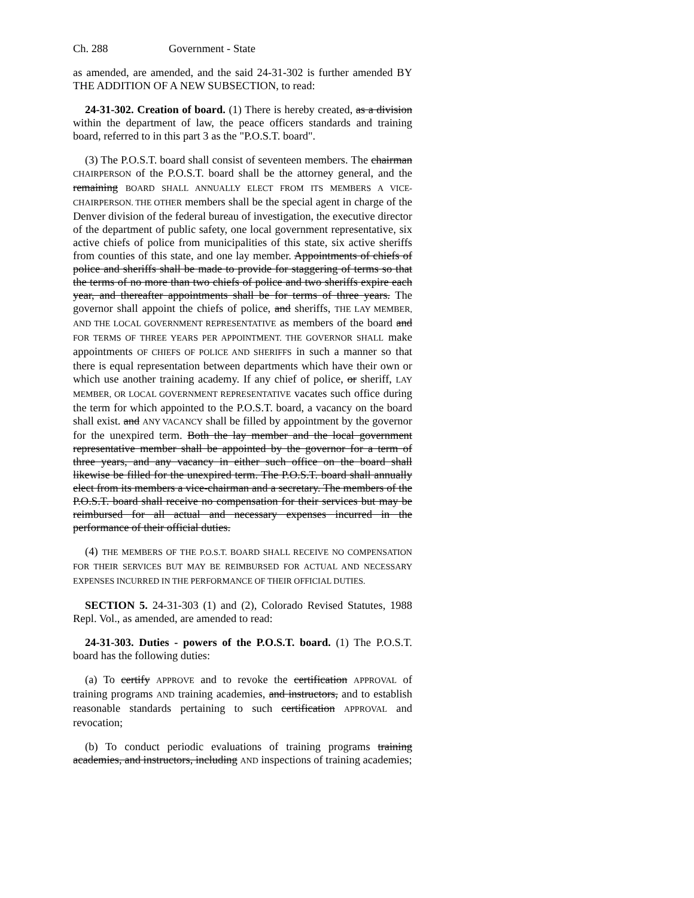Ch. 288 Government - State
as amended, are amended, and the said 24-31-302 is further amended BY THE ADDITION OF A NEW SUBSECTION, to read:
24-31-302. Creation of board. (1) There is hereby created, as a division within the department of law, the peace officers standards and training board, referred to in this part 3 as the "P.O.S.T. board".
(3) The P.O.S.T. board shall consist of seventeen members. The chairman CHAIRPERSON of the P.O.S.T. board shall be the attorney general, and the remaining BOARD SHALL ANNUALLY ELECT FROM ITS MEMBERS A VICE-CHAIRPERSON. THE OTHER members shall be the special agent in charge of the Denver division of the federal bureau of investigation, the executive director of the department of public safety, one local government representative, six active chiefs of police from municipalities of this state, six active sheriffs from counties of this state, and one lay member. Appointments of chiefs of police and sheriffs shall be made to provide for staggering of terms so that the terms of no more than two chiefs of police and two sheriffs expire each year, and thereafter appointments shall be for terms of three years. The governor shall appoint the chiefs of police, and sheriffs, THE LAY MEMBER, AND THE LOCAL GOVERNMENT REPRESENTATIVE as members of the board and FOR TERMS OF THREE YEARS PER APPOINTMENT. THE GOVERNOR SHALL make appointments OF CHIEFS OF POLICE AND SHERIFFS in such a manner so that there is equal representation between departments which have their own or which use another training academy. If any chief of police, or sheriff, LAY MEMBER, OR LOCAL GOVERNMENT REPRESENTATIVE vacates such office during the term for which appointed to the P.O.S.T. board, a vacancy on the board shall exist. and ANY VACANCY shall be filled by appointment by the governor for the unexpired term. Both the lay member and the local government representative member shall be appointed by the governor for a term of three years, and any vacancy in either such office on the board shall likewise be filled for the unexpired term. The P.O.S.T. board shall annually elect from its members a vice-chairman and a secretary. The members of the P.O.S.T. board shall receive no compensation for their services but may be reimbursed for all actual and necessary expenses incurred in the performance of their official duties.
(4) THE MEMBERS OF THE P.O.S.T. BOARD SHALL RECEIVE NO COMPENSATION FOR THEIR SERVICES BUT MAY BE REIMBURSED FOR ACTUAL AND NECESSARY EXPENSES INCURRED IN THE PERFORMANCE OF THEIR OFFICIAL DUTIES.
SECTION 5. 24-31-303 (1) and (2), Colorado Revised Statutes, 1988 Repl. Vol., as amended, are amended to read:
24-31-303. Duties - powers of the P.O.S.T. board. (1) The P.O.S.T. board has the following duties:
(a) To certify APPROVE and to revoke the certification APPROVAL of training programs AND training academies, and instructors, and to establish reasonable standards pertaining to such certification APPROVAL and revocation;
(b) To conduct periodic evaluations of training programs training academies, and instructors, including AND inspections of training academies;